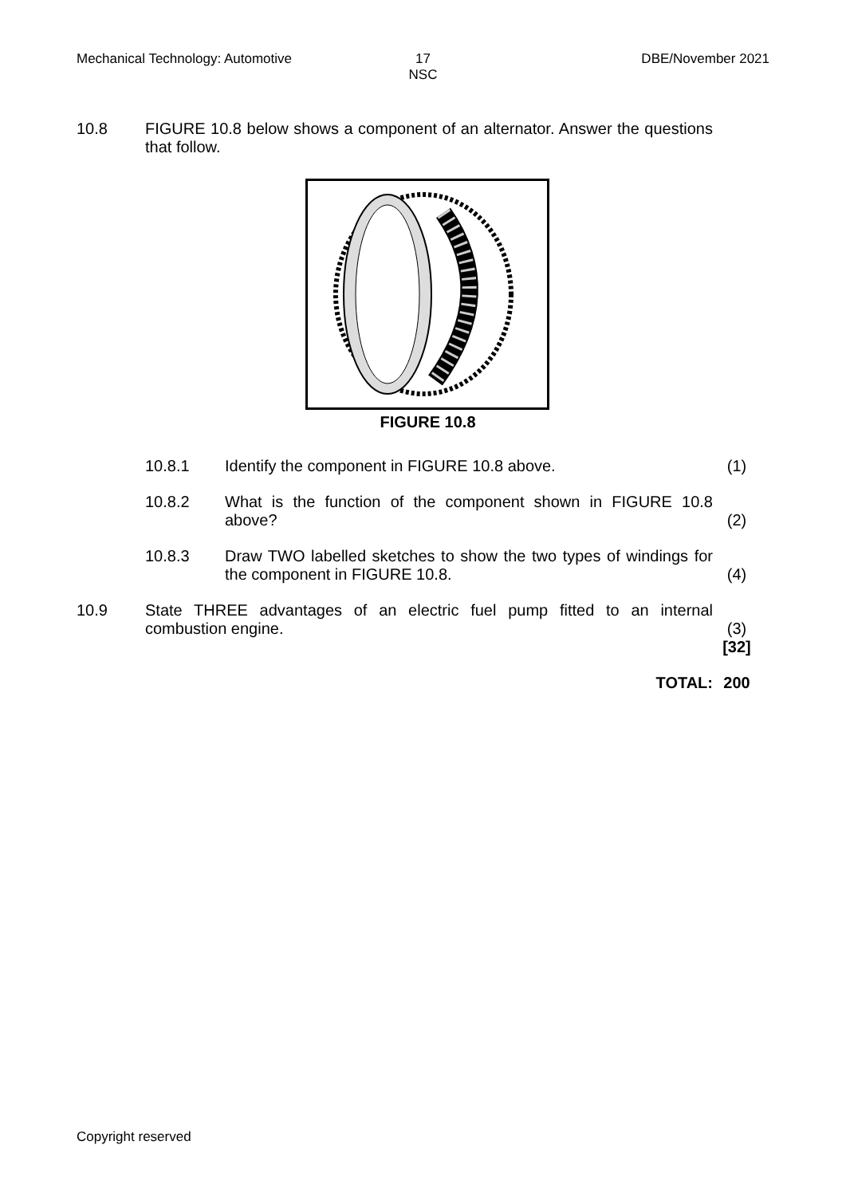Mechanical Technology: Automotive
17
NSC
DBE/November 2021
10.8 FIGURE 10.8 below shows a component of an alternator. Answer the questions that follow.
FIGURE 10.8
10.8.1 Identify the component in FIGURE 10.8 above. (1)
10.8.2 What is the function of the component shown in FIGURE 10.8 above?
(2)
10.8.3 Draw TWO labelled sketches to show the two types of windings for the component in FIGURE 10.8.
(4)
10.9 State THREE advantages of an electric fuel pump fitted to an internal combustion engine.
(3)
[32]
TOTAL: 200
Copyright reserved